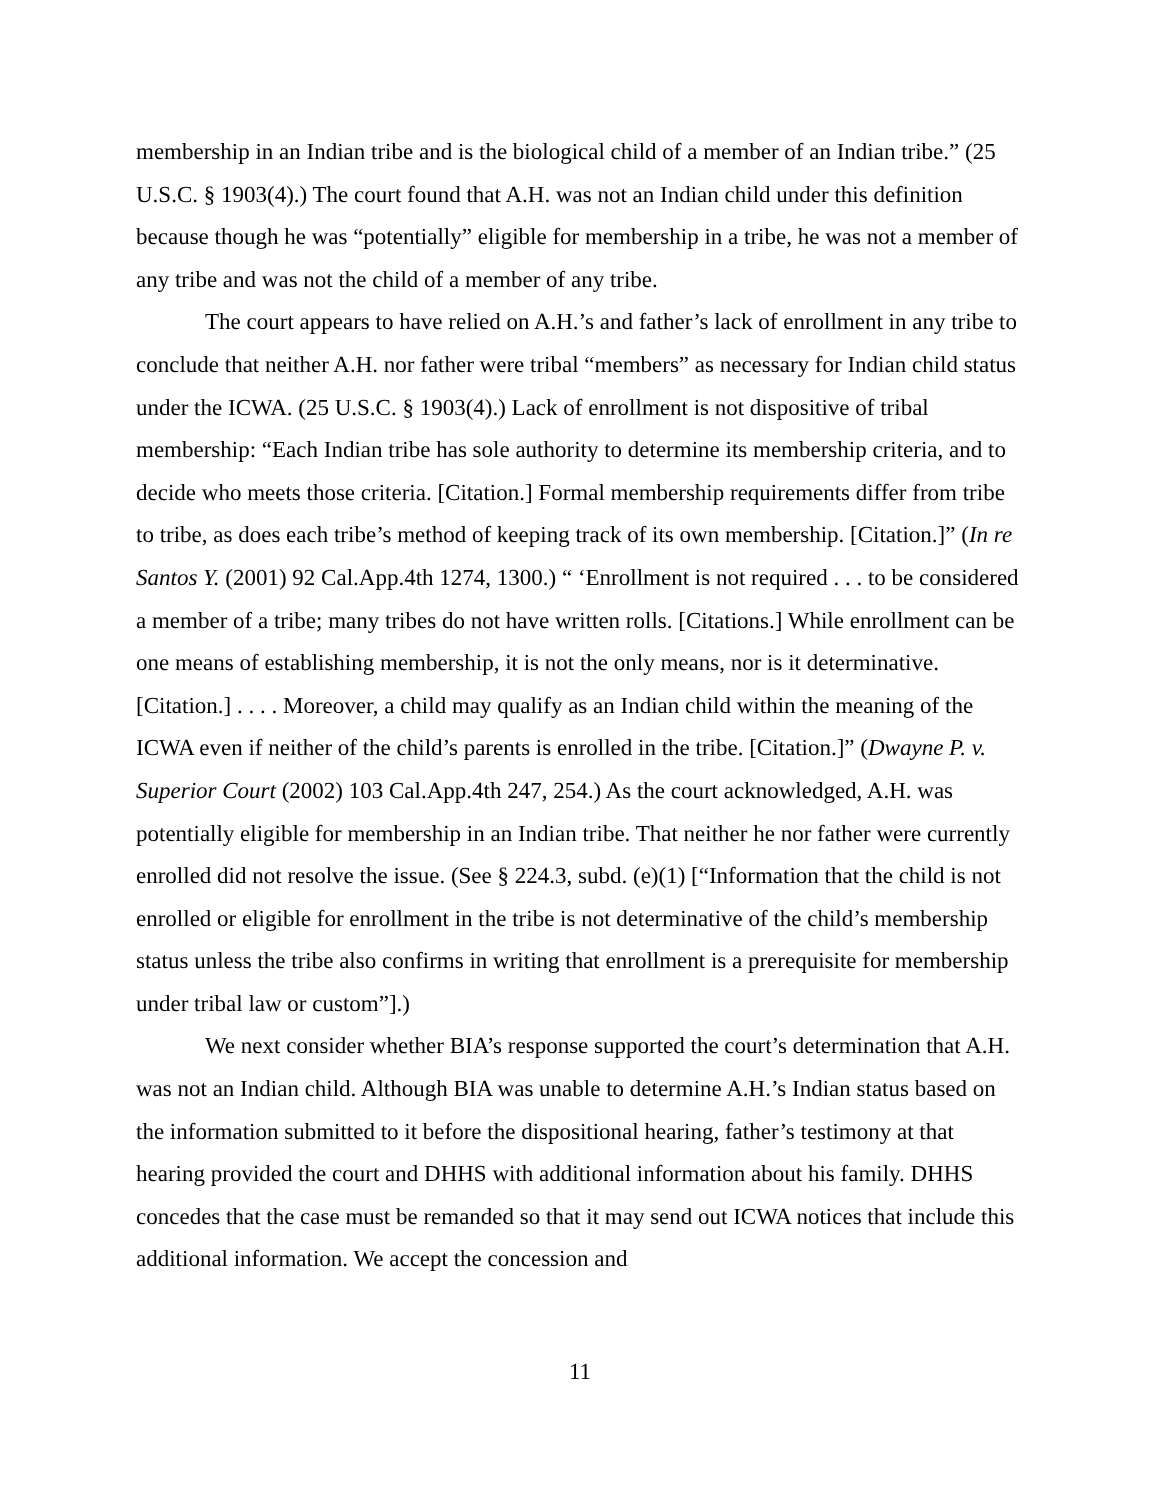membership in an Indian tribe and is the biological child of a member of an Indian tribe.” (25 U.S.C. § 1903(4).) The court found that A.H. was not an Indian child under this definition because though he was “potentially” eligible for membership in a tribe, he was not a member of any tribe and was not the child of a member of any tribe.
The court appears to have relied on A.H.’s and father’s lack of enrollment in any tribe to conclude that neither A.H. nor father were tribal “members” as necessary for Indian child status under the ICWA. (25 U.S.C. § 1903(4).) Lack of enrollment is not dispositive of tribal membership: “Each Indian tribe has sole authority to determine its membership criteria, and to decide who meets those criteria. [Citation.] Formal membership requirements differ from tribe to tribe, as does each tribe’s method of keeping track of its own membership. [Citation.]” (In re Santos Y. (2001) 92 Cal.App.4th 1274, 1300.) “ ‘Enrollment is not required . . . to be considered a member of a tribe; many tribes do not have written rolls. [Citations.] While enrollment can be one means of establishing membership, it is not the only means, nor is it determinative. [Citation.] . . . . Moreover, a child may qualify as an Indian child within the meaning of the ICWA even if neither of the child’s parents is enrolled in the tribe. [Citation.]” (Dwayne P. v. Superior Court (2002) 103 Cal.App.4th 247, 254.) As the court acknowledged, A.H. was potentially eligible for membership in an Indian tribe. That neither he nor father were currently enrolled did not resolve the issue. (See § 224.3, subd. (e)(1) [“Information that the child is not enrolled or eligible for enrollment in the tribe is not determinative of the child’s membership status unless the tribe also confirms in writing that enrollment is a prerequisite for membership under tribal law or custom”].)
We next consider whether BIA’s response supported the court’s determination that A.H. was not an Indian child. Although BIA was unable to determine A.H.’s Indian status based on the information submitted to it before the dispositional hearing, father’s testimony at that hearing provided the court and DHHS with additional information about his family. DHHS concedes that the case must be remanded so that it may send out ICWA notices that include this additional information. We accept the concession and
11